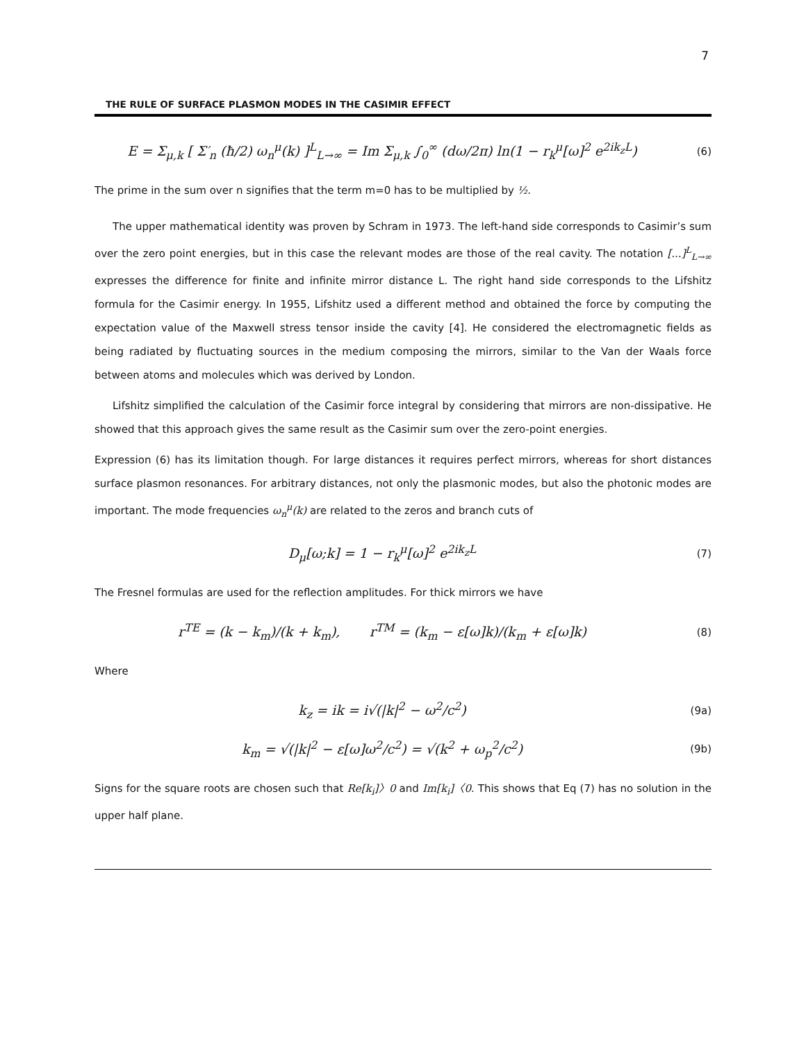7
THE RULE OF SURFACE PLASMON MODES IN THE CASIMIR EFFECT
E = Σ<sub>μ,k</sub> [ Σ′<sub>n</sub> (ħ/2) ω<sub>n</sub><sup>μ</sup>(k) ]<sup>L</sup><sub>L→∞</sub> = Im Σ<sub>μ,k</sub> ∫<sub>0</sub><sup>∞</sup> (dω/2π) ln(1 − r<sub>k</sub><sup>μ</sup>[ω]<sup>2</sup> e<sup>2ik<sub>z</sub>L</sup>)
(6)
The prime in the sum over n signifies that the term m=0 has to be multiplied by ½.
The upper mathematical identity was proven by Schram in 1973. The left-hand side corresponds to Casimir’s sum over the zero point energies, but in this case the relevant modes are those of the real cavity. The notation [...]<sup>L</sup><sub>L→∞</sub> expresses the difference for finite and infinite mirror distance L. The right hand side corresponds to the Lifshitz formula for the Casimir energy. In 1955, Lifshitz used a different method and obtained the force by computing the expectation value of the Maxwell stress tensor inside the cavity [4]. He considered the electromagnetic fields as being radiated by fluctuating sources in the medium composing the mirrors, similar to the Van der Waals force between atoms and molecules which was derived by London.
Lifshitz simplified the calculation of the Casimir force integral by considering that mirrors are non-dissipative. He showed that this approach gives the same result as the Casimir sum over the zero-point energies.
Expression (6) has its limitation though. For large distances it requires perfect mirrors, whereas for short distances surface plasmon resonances. For arbitrary distances, not only the plasmonic modes, but also the photonic modes are important. The mode frequencies ω<sub>n</sub><sup>μ</sup>(k) are related to the zeros and branch cuts of
D<sub>μ</sub>[ω;k] = 1 − r<sub>k</sub><sup>μ</sup>[ω]<sup>2</sup> e<sup>2ik<sub>z</sub>L</sup>
(7)
The Fresnel formulas are used for the reflection amplitudes. For thick mirrors we have
r<sup>TE</sup> = (k − k<sub>m</sub>)/(k + k<sub>m</sub>), r<sup>TM</sup> = (k<sub>m</sub> − ε[ω]k)/(k<sub>m</sub> + ε[ω]k)
(8)
Where
k<sub>z</sub> = ik = i√(|k|<sup>2</sup> − ω<sup>2</sup>/c<sup>2</sup>)
(9a)
k<sub>m</sub> = √(|k|<sup>2</sup> − ε[ω]ω<sup>2</sup>/c<sup>2</sup>) = √(k<sup>2</sup> + ω<sub>p</sub><sup>2</sup>/c<sup>2</sup>)
(9b)
Signs for the square roots are chosen such that Re[k<sub>i</sub>]〉0 and Im[k<sub>i</sub>]〈0. This shows that Eq (7) has no solution in the upper half plane.